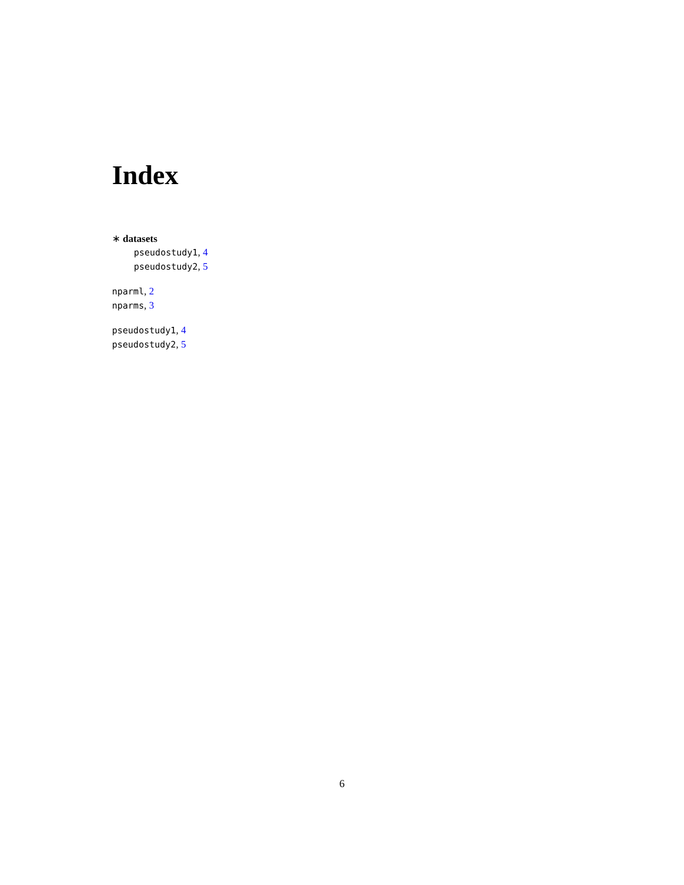Index
∗ datasets
pseudostudy1, 4
pseudostudy2, 5
nparml, 2
nparms, 3
pseudostudy1, 4
pseudostudy2, 5
6